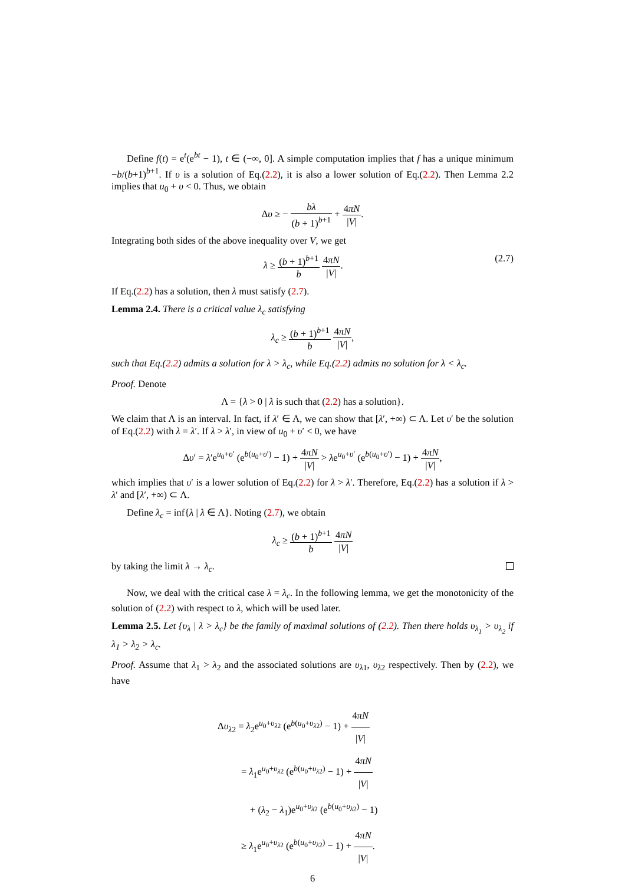Define f(t) = e<sup>t</sup>(e<sup>bt</sup> − 1), t ∈ (−∞, 0]. A simple computation implies that f has a unique minimum −b/(b+1)<sup>b+1</sup>. If υ is a solution of Eq.(2.2), it is also a lower solution of Eq.(2.2). Then Lemma 2.2 implies that u<sub>0</sub> + υ < 0. Thus, we obtain
Δυ ≥ − bλ (b + 1)<sup>b+1</sup> + 4πN |V|.
Integrating both sides of the above inequality over V, we get
λ ≥ (b + 1)<sup>b+1</sup> b 4πN |V|. (2.7)
If Eq.(2.2) has a solution, then λ must satisfy (2.7).
Lemma 2.4. There is a critical value λ<sub>c</sub> satisfying
λ<sub>c</sub> ≥ (b + 1)<sup>b+1</sup> b 4πN |V|,
such that Eq.(2.2) admits a solution for λ > λ<sub>c</sub>, while Eq.(2.2) admits no solution for λ < λ<sub>c</sub>.
Proof. Denote
Λ = {λ > 0 | λ is such that (2.2) has a solution}.
We claim that Λ is an interval. In fact, if λ′ ∈ Λ, we can show that [λ′, +∞) ⊂ Λ. Let υ′ be the solution of Eq.(2.2) with λ = λ′. If λ > λ′, in view of u<sub>0</sub> + υ′ < 0, we have
Δυ′ = λ′e<sup>u<sub>0</sub>+υ′</sup> (e<sup>b(u<sub>0</sub>+υ′)</sup> − 1) + 4πN |V| > λe<sup>u<sub>0</sub>+υ′</sup> (e<sup>b(u<sub>0</sub>+υ′)</sup> − 1) + 4πN |V|,
which implies that υ′ is a lower solution of Eq.(2.2) for λ > λ′. Therefore, Eq.(2.2) has a solution if λ > λ′ and [λ′, +∞) ⊂ Λ.
Define λ<sub>c</sub> = inf{λ | λ ∈ Λ}. Noting (2.7), we obtain
λ<sub>c</sub> ≥ (b + 1)<sup>b+1</sup> b 4πN |V|
by taking the limit λ → λ<sub>c</sub>.
Now, we deal with the critical case λ = λ<sub>c</sub>. In the following lemma, we get the monotonicity of the solution of (2.2) with respect to λ, which will be used later.
Lemma 2.5. Let {υ<sub>λ</sub> | λ > λ<sub>c</sub>} be the family of maximal solutions of (2.2). Then there holds υ<sub>λ<sub>1</sub></sub> > υ<sub>λ<sub>2</sub></sub> if λ<sub>1</sub> > λ<sub>2</sub> > λ<sub>c</sub>.
Proof. Assume that λ<sub>1</sub> > λ<sub>2</sub> and the associated solutions are υ<sub>λ1</sub>, υ<sub>λ2</sub> respectively. Then by (2.2), we have
Δυ<sub>λ2</sub> = λ<sub>2</sub>e<sup>u<sub>0</sub>+υ<sub>λ2</sub></sup> (e<sup>b(u<sub>0</sub>+υ<sub>λ2</sub>)</sup> − 1) + 4πN |V|
= λ<sub>1</sub>e<sup>u<sub>0</sub>+υ<sub>λ2</sub></sup> (e<sup>b(u<sub>0</sub>+υ<sub>λ2</sub>)</sup> − 1) + 4πN |V|
+ (λ<sub>2</sub> − λ<sub>1</sub>)e<sup>u<sub>0</sub>+υ<sub>λ2</sub></sup> (e<sup>b(u<sub>0</sub>+υ<sub>λ2</sub>)</sup> − 1)
≥ λ<sub>1</sub>e<sup>u<sub>0</sub>+υ<sub>λ2</sub></sup> (e<sup>b(u<sub>0</sub>+υ<sub>λ2</sub>)</sup> − 1) + 4πN |V|.
6